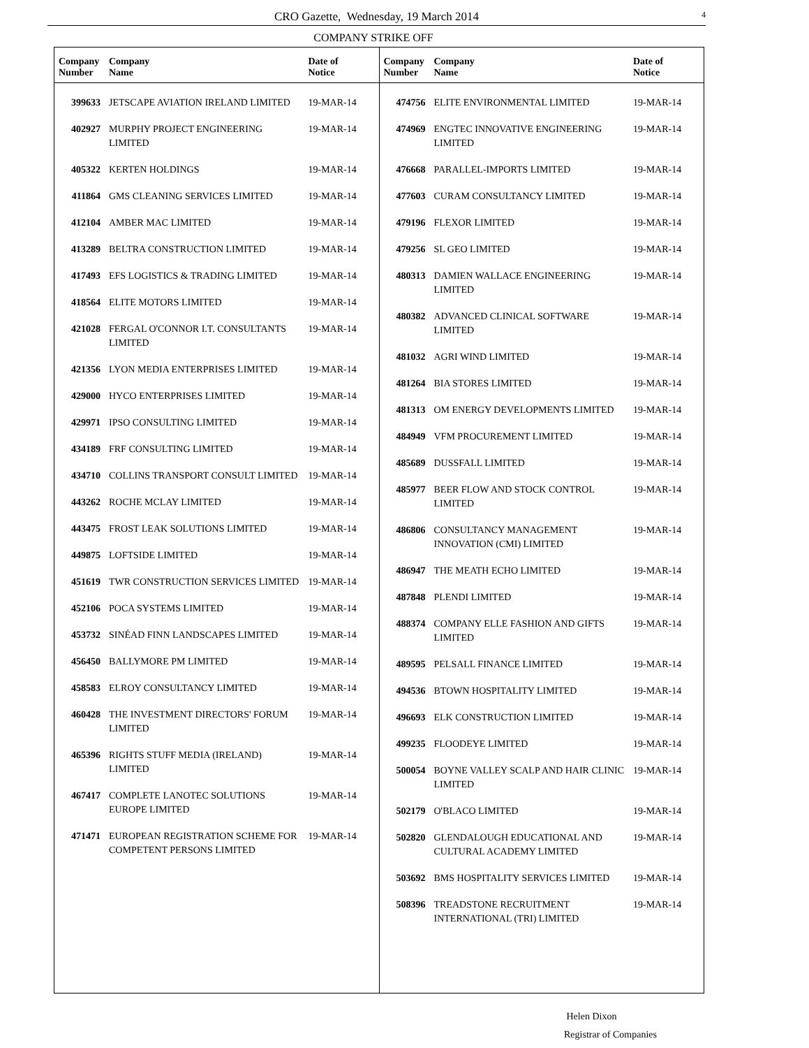CRO Gazette, Wednesday, 19 March 2014 4
COMPANY STRIKE OFF
| Company Number | Company Name | Date of Notice |
| --- | --- | --- |
| 399633 | JETSCAPE AVIATION IRELAND LIMITED | 19-MAR-14 |
| 402927 | MURPHY PROJECT ENGINEERING LIMITED | 19-MAR-14 |
| 405322 | KERTEN HOLDINGS | 19-MAR-14 |
| 411864 | GMS CLEANING SERVICES LIMITED | 19-MAR-14 |
| 412104 | AMBER MAC LIMITED | 19-MAR-14 |
| 413289 | BELTRA CONSTRUCTION LIMITED | 19-MAR-14 |
| 417493 | EFS LOGISTICS & TRADING LIMITED | 19-MAR-14 |
| 418564 | ELITE MOTORS LIMITED | 19-MAR-14 |
| 421028 | FERGAL O'CONNOR I.T. CONSULTANTS LIMITED | 19-MAR-14 |
| 421356 | LYON MEDIA ENTERPRISES LIMITED | 19-MAR-14 |
| 429000 | HYCO ENTERPRISES LIMITED | 19-MAR-14 |
| 429971 | IPSO CONSULTING LIMITED | 19-MAR-14 |
| 434189 | FRF CONSULTING LIMITED | 19-MAR-14 |
| 434710 | COLLINS TRANSPORT CONSULT LIMITED | 19-MAR-14 |
| 443262 | ROCHE MCLAY LIMITED | 19-MAR-14 |
| 443475 | FROST LEAK SOLUTIONS LIMITED | 19-MAR-14 |
| 449875 | LOFTSIDE LIMITED | 19-MAR-14 |
| 451619 | TWR CONSTRUCTION SERVICES LIMITED | 19-MAR-14 |
| 452106 | POCA SYSTEMS LIMITED | 19-MAR-14 |
| 453732 | SINÉAD FINN LANDSCAPES LIMITED | 19-MAR-14 |
| 456450 | BALLYMORE PM LIMITED | 19-MAR-14 |
| 458583 | ELROY CONSULTANCY LIMITED | 19-MAR-14 |
| 460428 | THE INVESTMENT DIRECTORS' FORUM LIMITED | 19-MAR-14 |
| 465396 | RIGHTS STUFF MEDIA (IRELAND) LIMITED | 19-MAR-14 |
| 467417 | COMPLETE LANOTEC SOLUTIONS EUROPE LIMITED | 19-MAR-14 |
| 471471 | EUROPEAN REGISTRATION SCHEME FOR COMPETENT PERSONS LIMITED | 19-MAR-14 |
| Company Number | Company Name | Date of Notice |
| --- | --- | --- |
| 474756 | ELITE ENVIRONMENTAL LIMITED | 19-MAR-14 |
| 474969 | ENGTEC INNOVATIVE ENGINEERING LIMITED | 19-MAR-14 |
| 476668 | PARALLEL-IMPORTS LIMITED | 19-MAR-14 |
| 477603 | CURAM CONSULTANCY LIMITED | 19-MAR-14 |
| 479196 | FLEXOR LIMITED | 19-MAR-14 |
| 479256 | SL GEO LIMITED | 19-MAR-14 |
| 480313 | DAMIEN WALLACE ENGINEERING LIMITED | 19-MAR-14 |
| 480382 | ADVANCED CLINICAL SOFTWARE LIMITED | 19-MAR-14 |
| 481032 | AGRI WIND LIMITED | 19-MAR-14 |
| 481264 | BIA STORES LIMITED | 19-MAR-14 |
| 481313 | OM ENERGY DEVELOPMENTS LIMITED | 19-MAR-14 |
| 484949 | VFM PROCUREMENT LIMITED | 19-MAR-14 |
| 485689 | DUSSFALL LIMITED | 19-MAR-14 |
| 485977 | BEER FLOW AND STOCK CONTROL LIMITED | 19-MAR-14 |
| 486806 | CONSULTANCY MANAGEMENT INNOVATION (CMI) LIMITED | 19-MAR-14 |
| 486947 | THE MEATH ECHO LIMITED | 19-MAR-14 |
| 487848 | PLENDI LIMITED | 19-MAR-14 |
| 488374 | COMPANY ELLE FASHION AND GIFTS LIMITED | 19-MAR-14 |
| 489595 | PELSALL FINANCE LIMITED | 19-MAR-14 |
| 494536 | BTOWN HOSPITALITY LIMITED | 19-MAR-14 |
| 496693 | ELK CONSTRUCTION LIMITED | 19-MAR-14 |
| 499235 | FLOODEYE LIMITED | 19-MAR-14 |
| 500054 | BOYNE VALLEY SCALP AND HAIR CLINIC LIMITED | 19-MAR-14 |
| 502179 | O'BLACO LIMITED | 19-MAR-14 |
| 502820 | GLENDALOUGH EDUCATIONAL AND CULTURAL ACADEMY LIMITED | 19-MAR-14 |
| 503692 | BMS HOSPITALITY SERVICES LIMITED | 19-MAR-14 |
| 508396 | TREADSTONE RECRUITMENT INTERNATIONAL (TRI) LIMITED | 19-MAR-14 |
Helen Dixon
Registrar of Companies